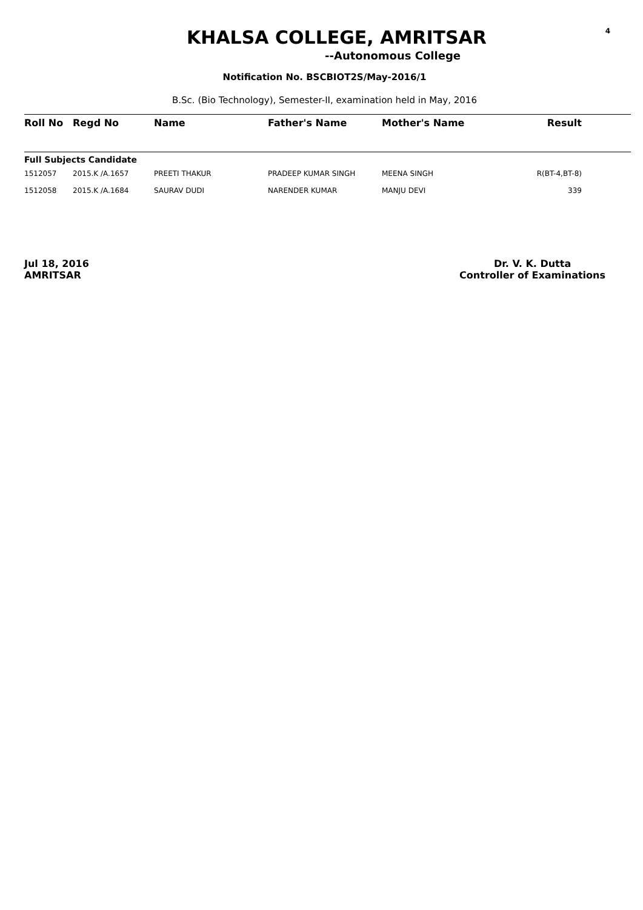4
KHALSA COLLEGE, AMRITSAR
--Autonomous College
Notification No. BSCBIOT2S/May-2016/1
B.Sc. (Bio Technology), Semester-II, examination held in May, 2016
| Roll No | Regd No | Name | Father's Name | Mother's Name | Result | |
| --- | --- | --- | --- | --- | --- | --- |
| Full Subjects Candidate | | | | | | |
| 1512057 | 2015.K /A.1657 | PREETI THAKUR | PRADEEP KUMAR SINGH | MEENA SINGH | R(BT-4,BT-8) | |
| 1512058 | 2015.K /A.1684 | SAURAV DUDI | NARENDER KUMAR | MANJU DEVI | 339 | |
Jul 18, 2016
AMRITSAR
Dr. V. K. Dutta
Controller of Examinations